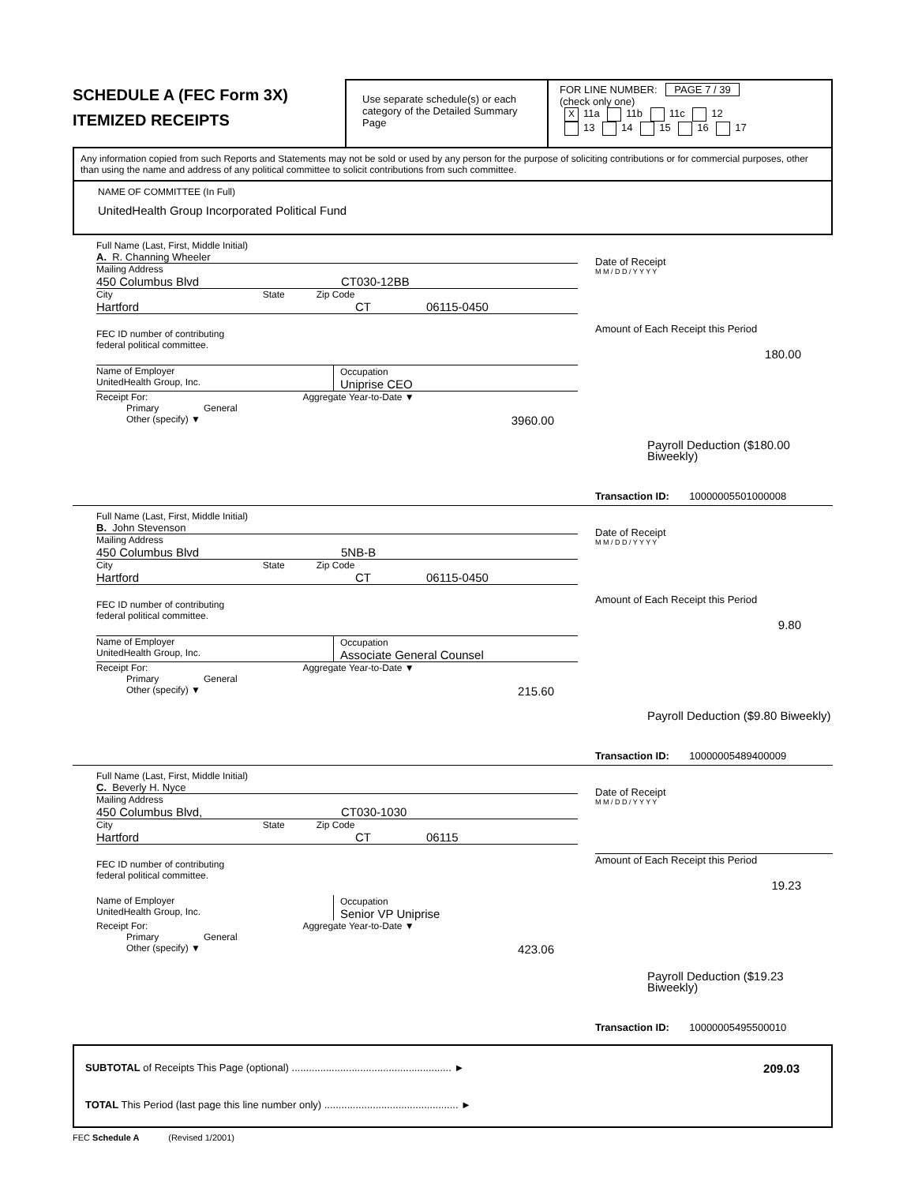SCHEDULE A (FEC Form 3X)
ITEMIZED RECEIPTS
Use separate schedule(s) or each category of the Detailed Summary Page
FOR LINE NUMBER: PAGE 7 / 39
(check only one)
X 11a 11b 11c 12
13 14 15 16 17
Any information copied from such Reports and Statements may not be sold or used by any person for the purpose of soliciting contributions or for commercial purposes, other than using the name and address of any political committee to solicit contributions from such committee.
NAME OF COMMITTEE (In Full)
UnitedHealth Group Incorporated Political Fund
Full Name (Last, First, Middle Initial)
A. R. Channing Wheeler
Mailing Address
450 Columbus Blvd CT030-12BB
City State Zip Code
Hartford CT 06115-0450
FEC ID number of contributing
federal political committee.
Name of Employer
UnitedHealth Group, Inc. Occupation
Uniprise CEO
Receipt For: Aggregate Year-to-Date ▼
Primary General
Other (specify) ▼ 3960.00
Date of Receipt
M M / D D / Y Y Y Y
Amount of Each Receipt this Period
180.00
Payroll Deduction ($180.00 Biweekly)
Transaction ID: 10000005501000008
Full Name (Last, First, Middle Initial)
B. John Stevenson
Mailing Address
450 Columbus Blvd 5NB-B
City State Zip Code
Hartford CT 06115-0450
FEC ID number of contributing
federal political committee.
Name of Employer
UnitedHealth Group, Inc. Occupation
Associate General Counsel
Receipt For: Aggregate Year-to-Date ▼
Primary General
Other (specify) ▼ 215.60
Date of Receipt
M M / D D / Y Y Y Y
Amount of Each Receipt this Period
9.80
Payroll Deduction ($9.80 Biweekly)
Transaction ID: 10000005489400009
Full Name (Last, First, Middle Initial)
C. Beverly H. Nyce
Mailing Address
450 Columbus Blvd, CT030-1030
City State Zip Code
Hartford CT 06115
FEC ID number of contributing
federal political committee.
Name of Employer
UnitedHealth Group, Inc. Occupation
Senior VP Uniprise
Receipt For: Aggregate Year-to-Date ▼
Primary General
Other (specify) ▼ 423.06
Date of Receipt
M M / D D / Y Y Y Y
Amount of Each Receipt this Period
19.23
Payroll Deduction ($19.23 Biweekly)
Transaction ID: 10000005495500010
SUBTOTAL of Receipts This Page (optional) ........................................................ ► 209.03
TOTAL This Period (last page this line number only) ............................................... ►
FEC Schedule A (Revised 1/2001)